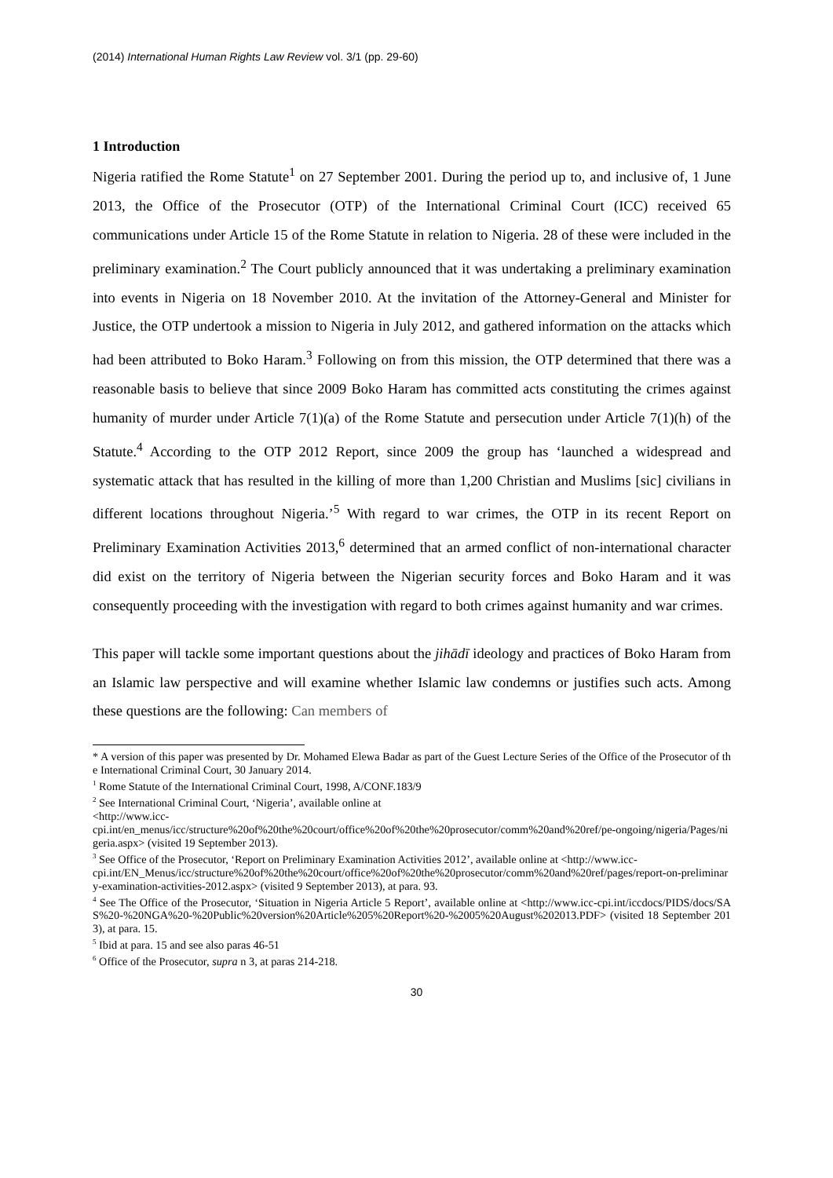(2014) International Human Rights Law Review vol. 3/1 (pp. 29-60)
1 Introduction
Nigeria ratified the Rome Statute<sup>1</sup> on 27 September 2001. During the period up to, and inclusive of, 1 June 2013, the Office of the Prosecutor (OTP) of the International Criminal Court (ICC) received 65 communications under Article 15 of the Rome Statute in relation to Nigeria. 28 of these were included in the preliminary examination.<sup>2</sup> The Court publicly announced that it was undertaking a preliminary examination into events in Nigeria on 18 November 2010. At the invitation of the Attorney-General and Minister for Justice, the OTP undertook a mission to Nigeria in July 2012, and gathered information on the attacks which had been attributed to Boko Haram.<sup>3</sup> Following on from this mission, the OTP determined that there was a reasonable basis to believe that since 2009 Boko Haram has committed acts constituting the crimes against humanity of murder under Article 7(1)(a) of the Rome Statute and persecution under Article 7(1)(h) of the Statute.<sup>4</sup> According to the OTP 2012 Report, since 2009 the group has ‘launched a widespread and systematic attack that has resulted in the killing of more than 1,200 Christian and Muslims [sic] civilians in different locations throughout Nigeria.’<sup>5</sup> With regard to war crimes, the OTP in its recent Report on Preliminary Examination Activities 2013,<sup>6</sup> determined that an armed conflict of non-international character did exist on the territory of Nigeria between the Nigerian security forces and Boko Haram and it was consequently proceeding with the investigation with regard to both crimes against humanity and war crimes.
This paper will tackle some important questions about the jihādī ideology and practices of Boko Haram from an Islamic law perspective and will examine whether Islamic law condemns or justifies such acts. Among these questions are the following: Can members of
* A version of this paper was presented by Dr. Mohamed Elewa Badar as part of the Guest Lecture Series of the Office of the Prosecutor of the International Criminal Court, 30 January 2014.
<sup>1</sup> Rome Statute of the International Criminal Court, 1998, A/CONF.183/9
<sup>2</sup> See International Criminal Court, ‘Nigeria’, available online at
<http://www.icc-
cpi.int/en_menus/icc/structure%20of%20the%20court/office%20of%20the%20prosecutor/comm%20and%20ref/pe-ongoing/nigeria/Pages/nigeria.aspx> (visited 19 September 2013).
<sup>3</sup> See Office of the Prosecutor, ‘Report on Preliminary Examination Activities 2012’, available online at <http://www.icc-
cpi.int/EN_Menus/icc/structure%20of%20the%20court/office%20of%20the%20prosecutor/comm%20and%20ref/pages/report-on-preliminary-examination-activities-2012.aspx> (visited 9 September 2013), at para. 93.
<sup>4</sup> See The Office of the Prosecutor, ‘Situation in Nigeria Article 5 Report’, available online at <http://www.icc-cpi.int/iccdocs/PIDS/docs/SAS%20-%20NGA%20-%20Public%20version%20Article%205%20Report%20-%2005%20August%202013.PDF> (visited 18 September 2013), at para. 15.
<sup>5</sup> Ibid at para. 15 and see also paras 46-51
<sup>6</sup> Office of the Prosecutor, supra n 3, at paras 214-218.
30